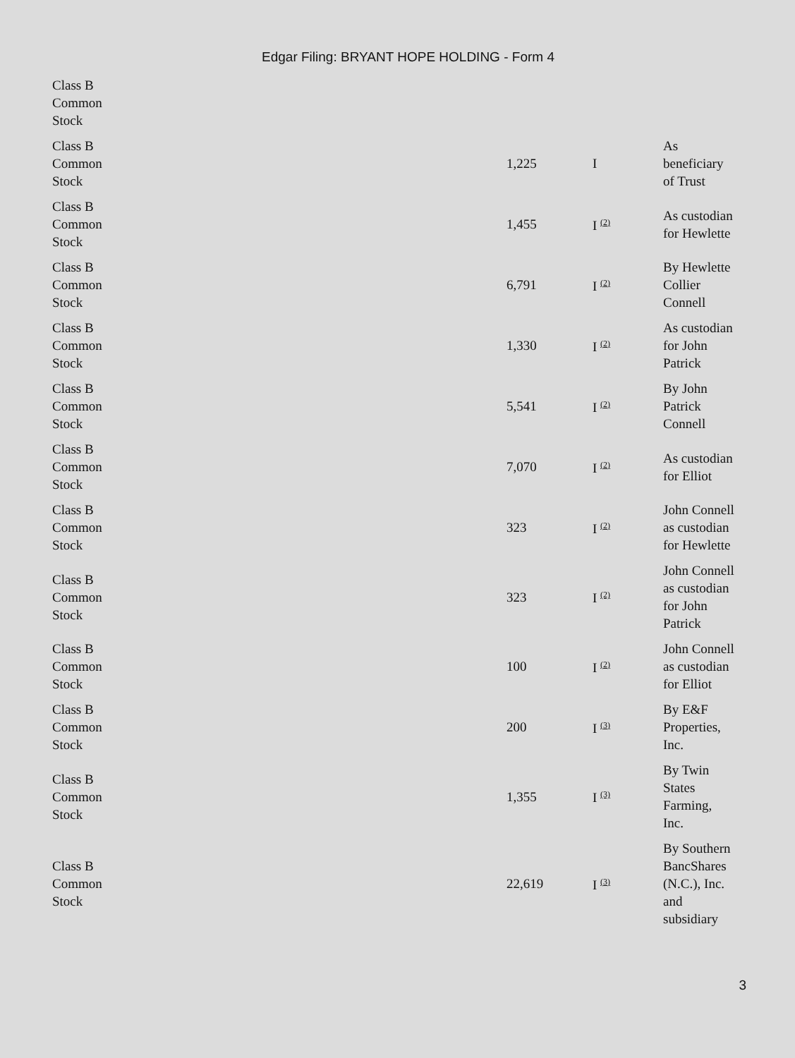Edgar Filing: BRYANT HOPE HOLDING - Form 4
| Class B Common Stock | | | |
| Class B Common Stock | 1,225 | I | As beneficiary of Trust |
| Class B Common Stock | 1,455 | I <sup>(2)</sup> | As custodian for Hewlette |
| Class B Common Stock | 6,791 | I <sup>(2)</sup> | By Hewlette Collier Connell |
| Class B Common Stock | 1,330 | I <sup>(2)</sup> | As custodian for John Patrick |
| Class B Common Stock | 5,541 | I <sup>(2)</sup> | By John Patrick Connell |
| Class B Common Stock | 7,070 | I <sup>(2)</sup> | As custodian for Elliot |
| Class B Common Stock | 323 | I <sup>(2)</sup> | John Connell as custodian for Hewlette |
| Class B Common Stock | 323 | I <sup>(2)</sup> | John Connell as custodian for John Patrick |
| Class B Common Stock | 100 | I <sup>(2)</sup> | John Connell as custodian for Elliot |
| Class B Common Stock | 200 | I <sup>(3)</sup> | By E&F Properties, Inc. |
| Class B Common Stock | 1,355 | I <sup>(3)</sup> | By Twin States Farming, Inc. |
| Class B Common Stock | 22,619 | I <sup>(3)</sup> | By Southern BancShares (N.C.), Inc. and subsidiary |
3